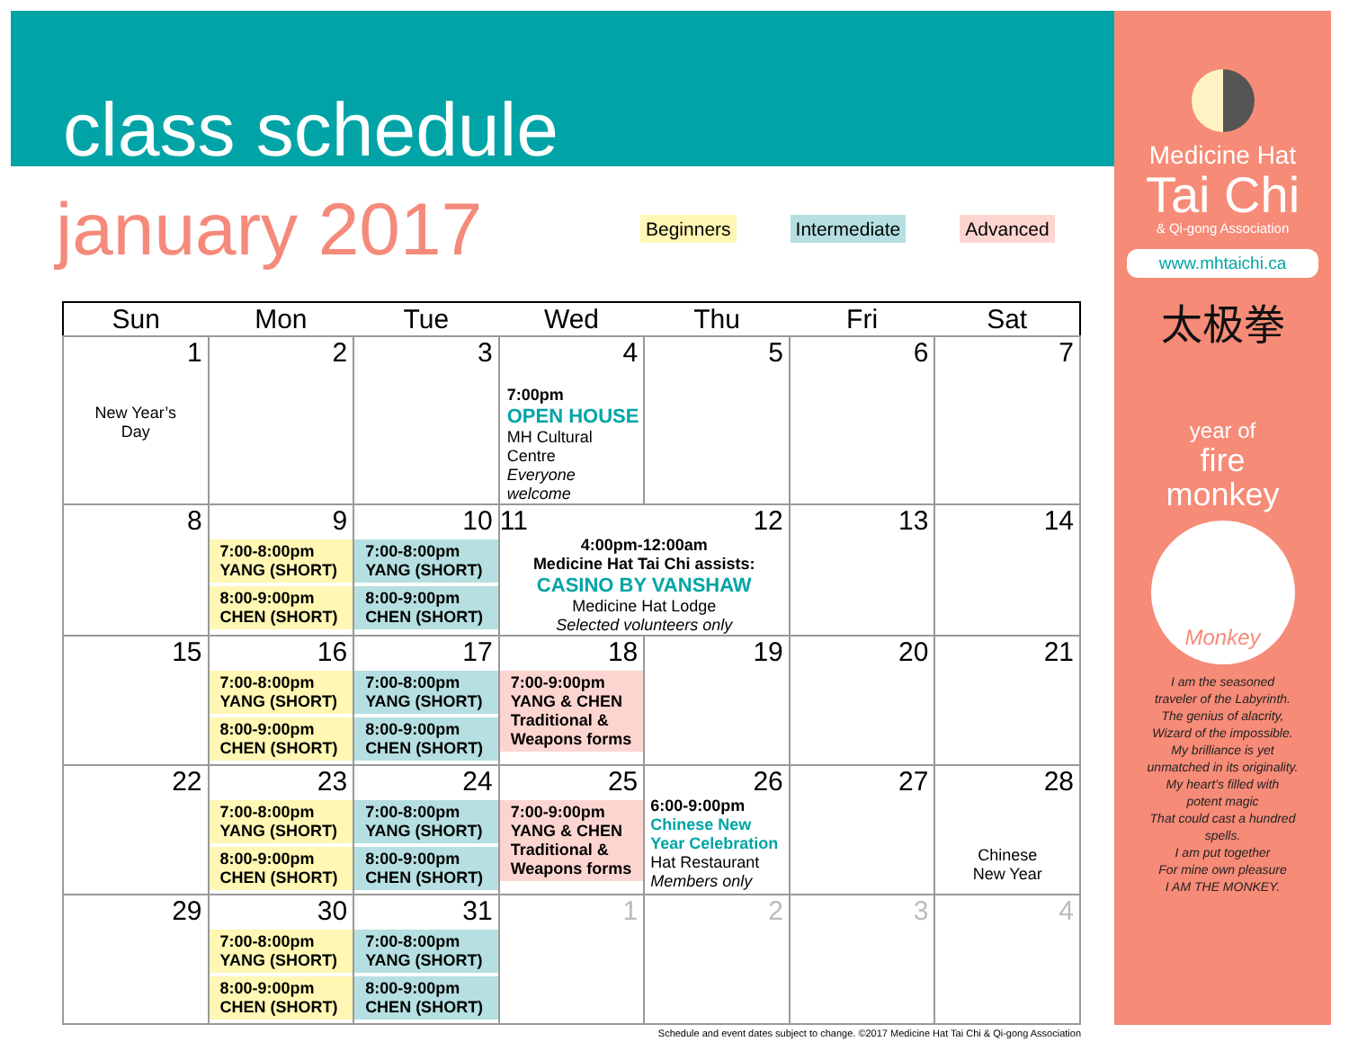class schedule
january 2017
Beginners Intermediate Advanced
| Sun | Mon | Tue | Wed | Thu | Fri | Sat |
| --- | --- | --- | --- | --- | --- | --- |
| 1 New Year’s Day | 2 | 3 | 4 7:00pm OPEN HOUSE MH Cultural Centre Everyone welcome | 5 | 6 | 7 |
| 8 | 9 7:00-8:00pm YANG (SHORT) 8:00-9:00pm CHEN (SHORT) | 10 7:00-8:00pm YANG (SHORT) 8:00-9:00pm CHEN (SHORT) | 11 12 4:00pm-12:00am Medicine Hat Tai Chi assists: CASINO BY VANSHAW Medicine Hat Lodge Selected volunteers only | | 13 | 14 |
| 15 | 16 7:00-8:00pm YANG (SHORT) 8:00-9:00pm CHEN (SHORT) | 17 7:00-8:00pm YANG (SHORT) 8:00-9:00pm CHEN (SHORT) | 18 7:00-9:00pm YANG & CHEN Traditional & Weapons forms | 19 | 20 | 21 |
| 22 | 23 7:00-8:00pm YANG (SHORT) 8:00-9:00pm CHEN (SHORT) | 24 7:00-8:00pm YANG (SHORT) 8:00-9:00pm CHEN (SHORT) | 25 7:00-9:00pm YANG & CHEN Traditional & Weapons forms | 26 6:00-9:00pm Chinese New Year Celebration Hat Restaurant Members only | 27 | 28 Chinese New Year |
| 29 | 30 7:00-8:00pm YANG (SHORT) 8:00-9:00pm CHEN (SHORT) | 31 7:00-8:00pm YANG (SHORT) 8:00-9:00pm CHEN (SHORT) | 1 | 2 | 3 | 4 |
Schedule and event dates subject to change. ©2017 Medicine Hat Tai Chi & Qi-gong Association
Medicine Hat
Tai Chi
& Qi-gong Association
www.mhtaichi.ca
太极拳
year of
fire
monkey
Monkey
I am the seasoned
traveler of the Labyrinth.
The genius of alacrity,
Wizard of the impossible.
My brilliance is yet
unmatched in its originality.
My heart’s filled with
potent magic
That could cast a hundred
spells.
I am put together
For mine own pleasure
I AM THE MONKEY.